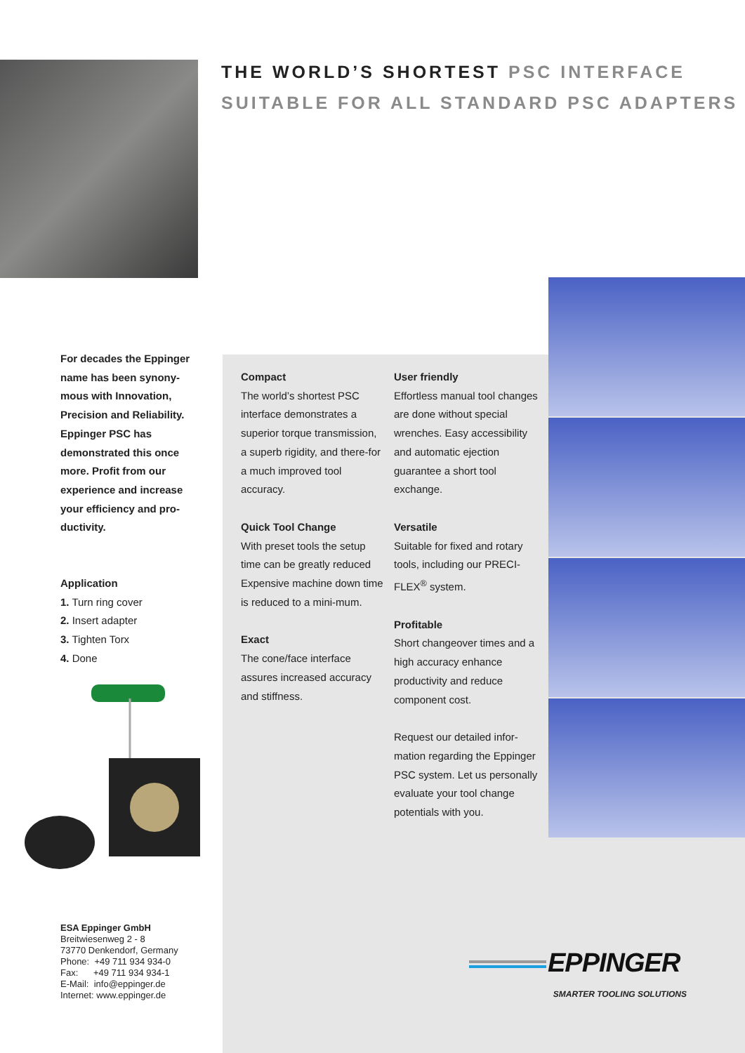THE WORLD’S SHORTEST PSC INTERFACE
SUITABLE FOR ALL STANDARD PSC ADAPTERS
For decades the Eppinger name has been synony-mous with Innovation, Precision and Reliability. Eppinger PSC has demonstrated this once more. Profit from our experience and increase your efficiency and pro-ductivity.
Application
1. Turn ring cover
2. Insert adapter
3. Tighten Torx
4. Done
Compact
The world’s shortest PSC interface demonstrates a superior torque transmission, a superb rigidity, and there-for a much improved tool accuracy.
Quick Tool Change
With preset tools the setup time can be greatly reduced Expensive machine down time is reduced to a mini-mum.
Exact
The cone/face interface assures increased accuracy and stiffness.
User friendly
Effortless manual tool changes are done without special wrenches. Easy accessibility and automatic ejection guarantee a short tool exchange.
Versatile
Suitable for fixed and rotary tools, including our PRECI-FLEX<sup>®</sup> system.
Profitable
Short changeover times and a high accuracy enhance productivity and reduce component cost.
Request our detailed infor-mation regarding the Eppinger PSC system. Let us personally evaluate your tool change potentials with you.
ESA Eppinger GmbH
Breitwiesenweg 2 - 8
73770 Denkendorf, Germany
Phone: +49 711 934 934-0
Fax: +49 711 934 934-1
E-Mail: info@eppinger.de
Internet: www.eppinger.de
EPPINGER
SMARTER TOOLING SOLUTIONS